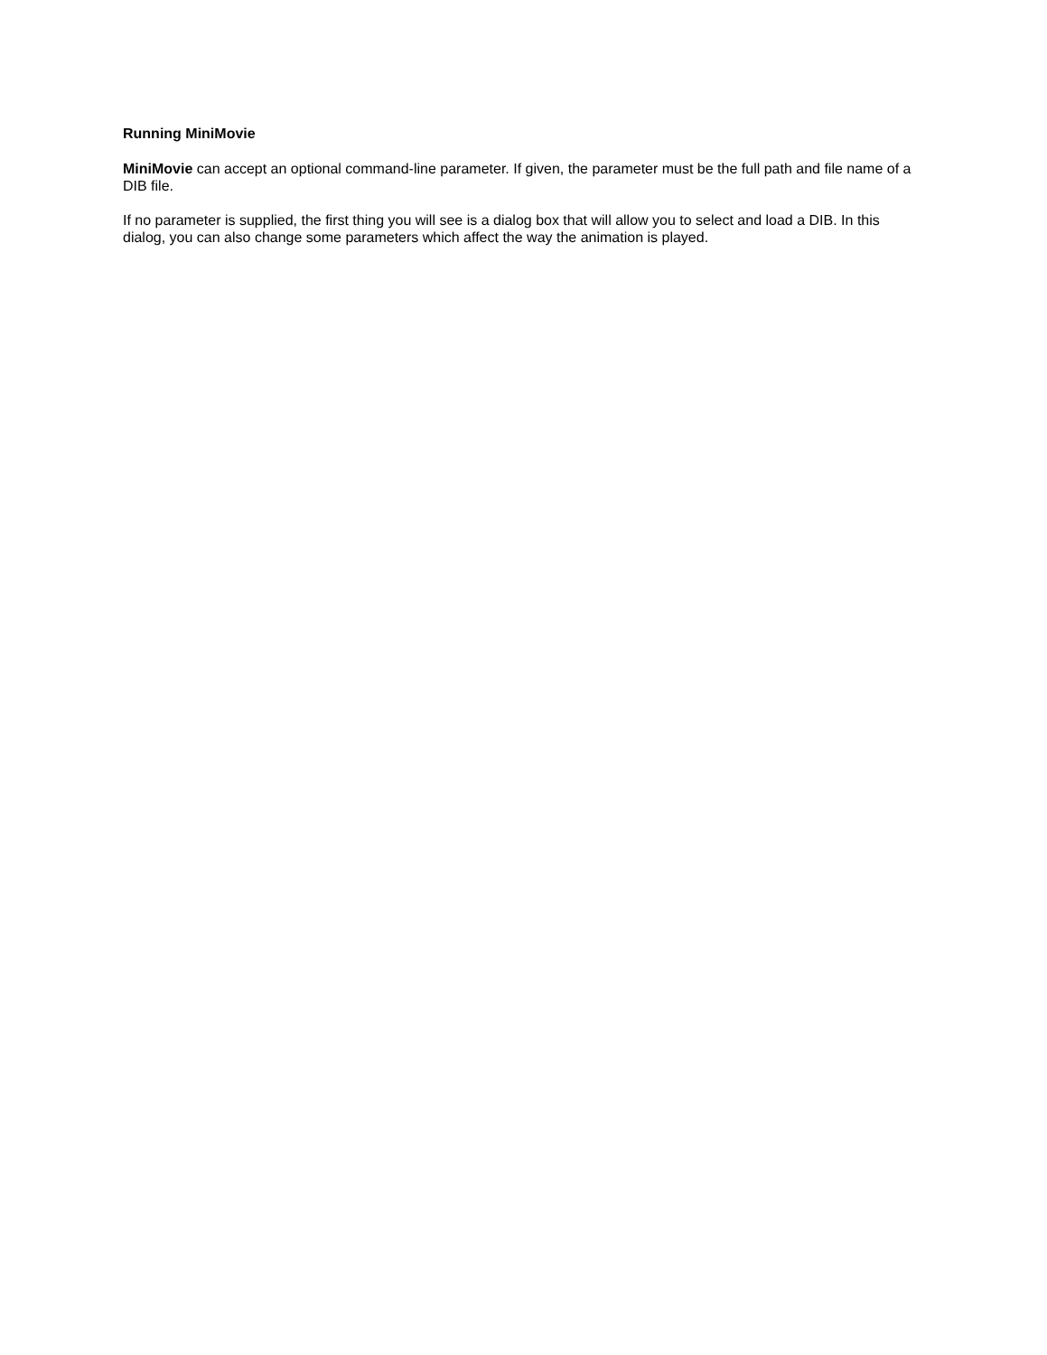Running MiniMovie
MiniMovie can accept an optional command-line parameter. If given, the parameter must be the full path and file name of a DIB file.
If no parameter is supplied, the first thing you will see is a dialog box that will allow you to select and load a DIB. In this dialog, you can also change some parameters which affect the way the animation is played.